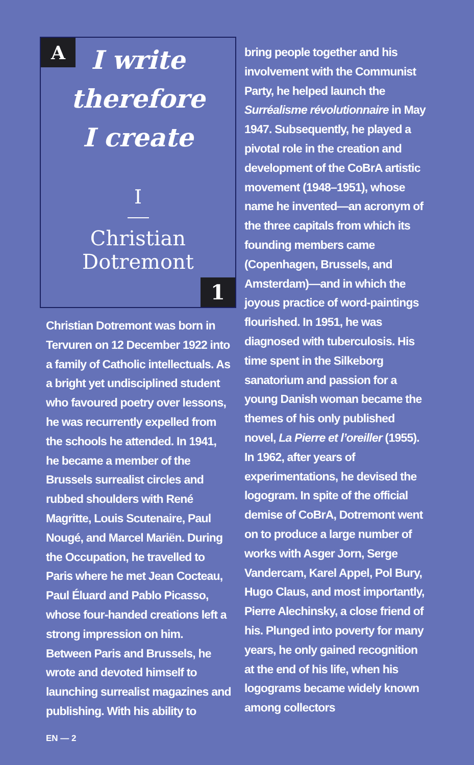A
I write
therefore
I create
I
Christian
Dotremont
1
Christian Dotremont was born in Tervuren on 12 December 1922 into a family of Catholic intellectuals. As a bright yet undisciplined student who favoured poetry over lessons, he was recurrently expelled from the schools he attended. In 1941, he became a member of the Brussels surrealist circles and rubbed shoulders with René Magritte, Louis Scutenaire, Paul Nougé, and Marcel Mariën. During the Occupation, he travelled to Paris where he met Jean Cocteau, Paul Éluard and Pablo Picasso, whose four-handed creations left a strong impression on him. Between Paris and Brussels, he wrote and devoted himself to launching surrealist magazines and publishing. With his ability to
bring people together and his involvement with the Communist Party, he helped launch the Surréalisme révolutionnaire in May 1947. Subsequently, he played a pivotal role in the creation and development of the CoBrA artistic movement (1948–1951), whose name he invented—an acronym of the three capitals from which its founding members came (Copenhagen, Brussels, and Amsterdam)—and in which the joyous practice of word-paintings flourished. In 1951, he was diagnosed with tuberculosis. His time spent in the Silkeborg sanatorium and passion for a young Danish woman became the themes of his only published novel, La Pierre et l’oreiller (1955). In 1962, after years of experimentations, he devised the logogram. In spite of the official demise of CoBrA, Dotremont went on to produce a large number of works with Asger Jorn, Serge Vandercam, Karel Appel, Pol Bury, Hugo Claus, and most importantly, Pierre Alechinsky, a close friend of his. Plunged into poverty for many years, he only gained recognition at the end of his life, when his logograms became widely known among collectors
EN — 2